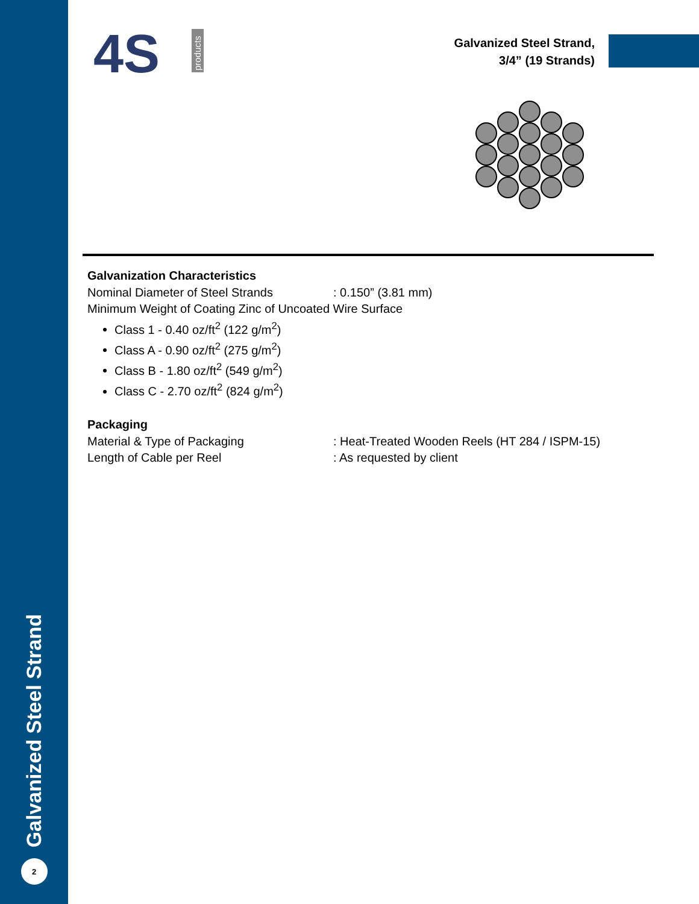4S
products
Galvanized Steel Strand,
3/4” (19 Strands)
Galvanization Characteristics
Nominal Diameter of Steel Strands: 0.150” (3.81 mm)
Minimum Weight of Coating Zinc of Uncoated Wire Surface
Class 1 - 0.40 oz/ft<sup>2</sup> (122 g/m<sup>2</sup>)
Class A - 0.90 oz/ft<sup>2</sup> (275 g/m<sup>2</sup>)
Class B - 1.80 oz/ft<sup>2</sup> (549 g/m<sup>2</sup>)
Class C - 2.70 oz/ft<sup>2</sup> (824 g/m<sup>2</sup>)
Packaging
Material & Type of Packaging: Heat-Treated Wooden Reels (HT 284 / ISPM-15)
Length of Cable per Reel: As requested by client
Galvanized Steel Strand
2